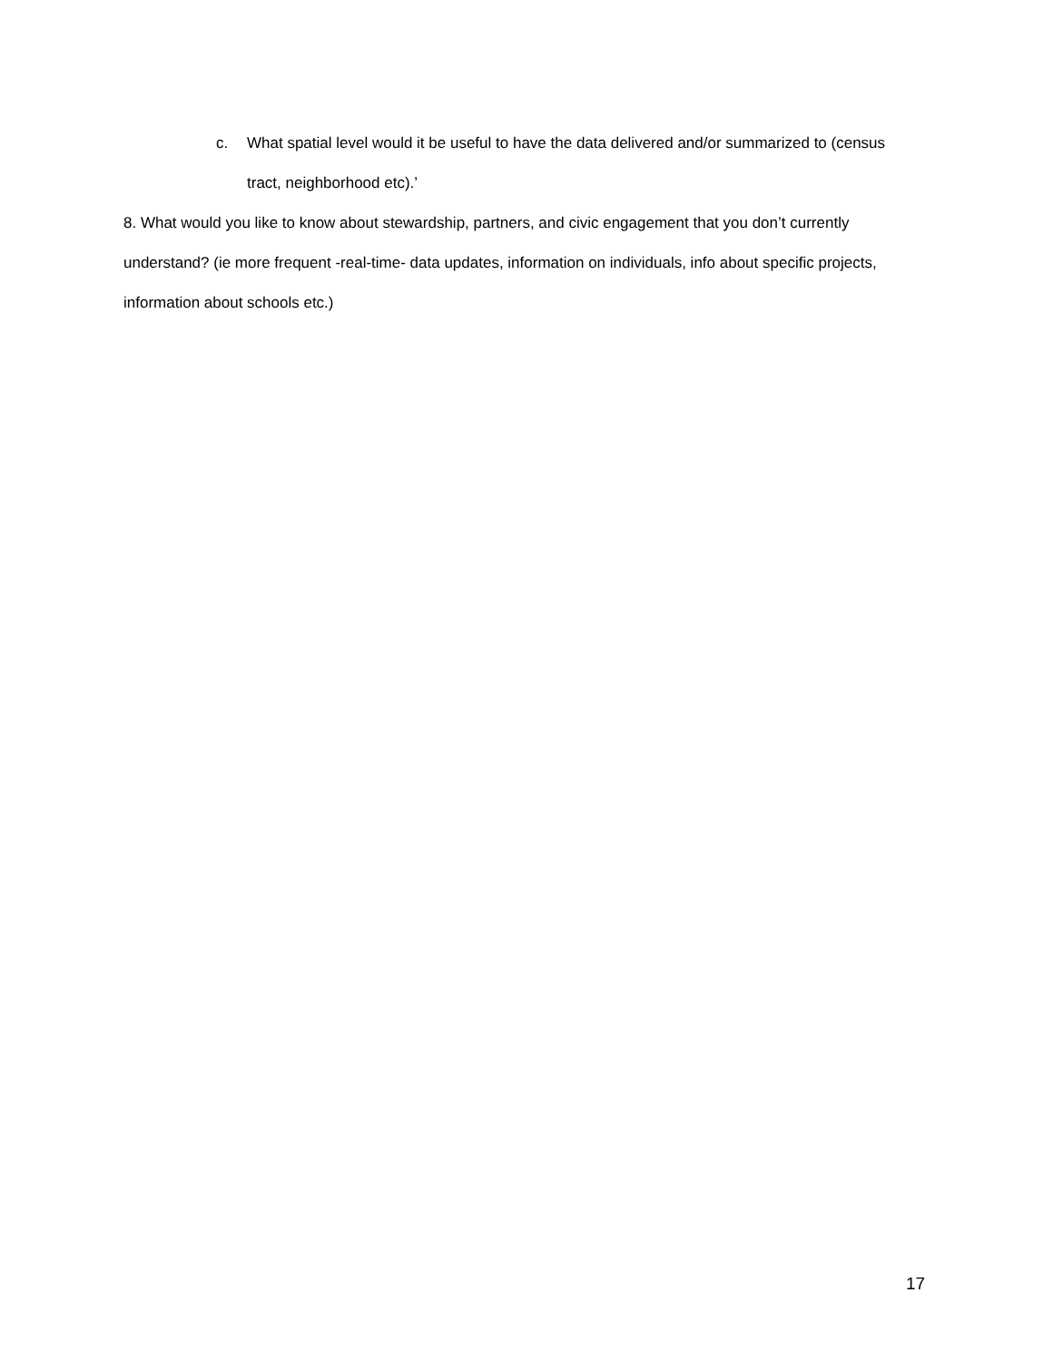c. What spatial level would it be useful to have the data delivered and/or summarized to (census tract, neighborhood etc).’
8. What would you like to know about stewardship, partners, and civic engagement that you don’t currently understand? (ie more frequent -real-time- data updates, information on individuals, info about specific projects, information about schools etc.)
17